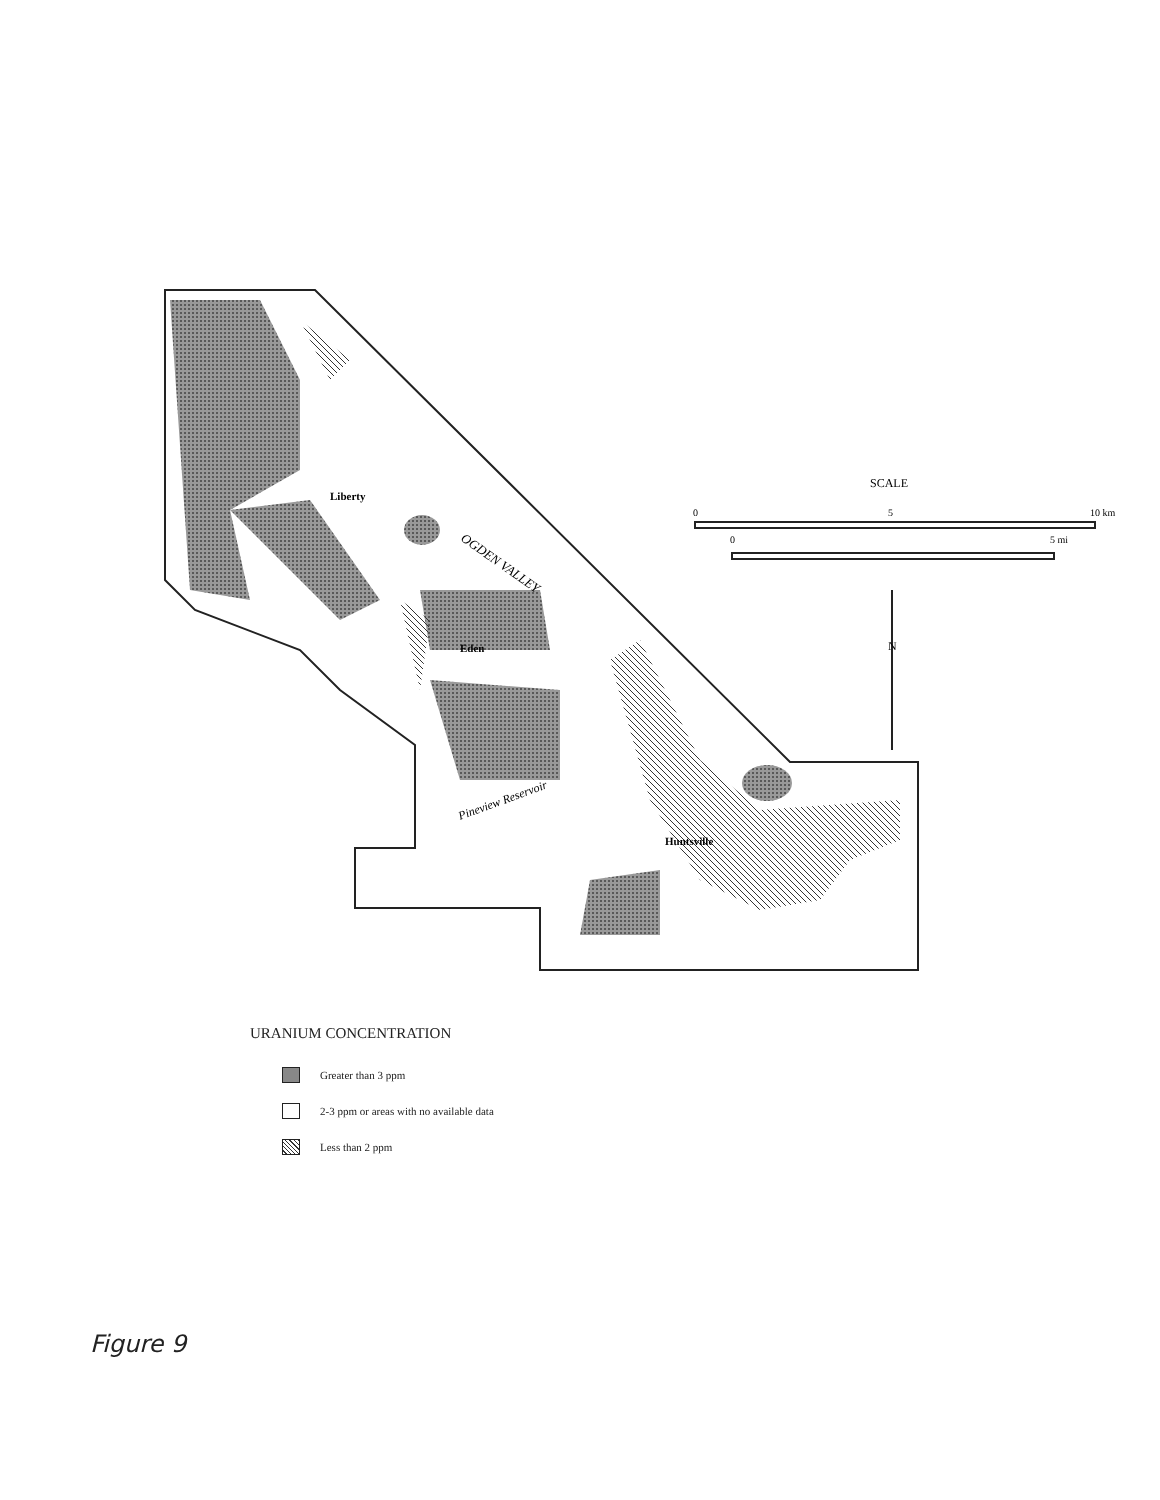OGDEN VALLEY
Liberty
Eden
Huntsville
Pineview Reservoir
SCALE
0
5
10 km
0
5 mi
N
URANIUM CONCENTRATION
Greater than 3 ppm
2-3 ppm or areas with no available data
Less than 2 ppm
Figure 9